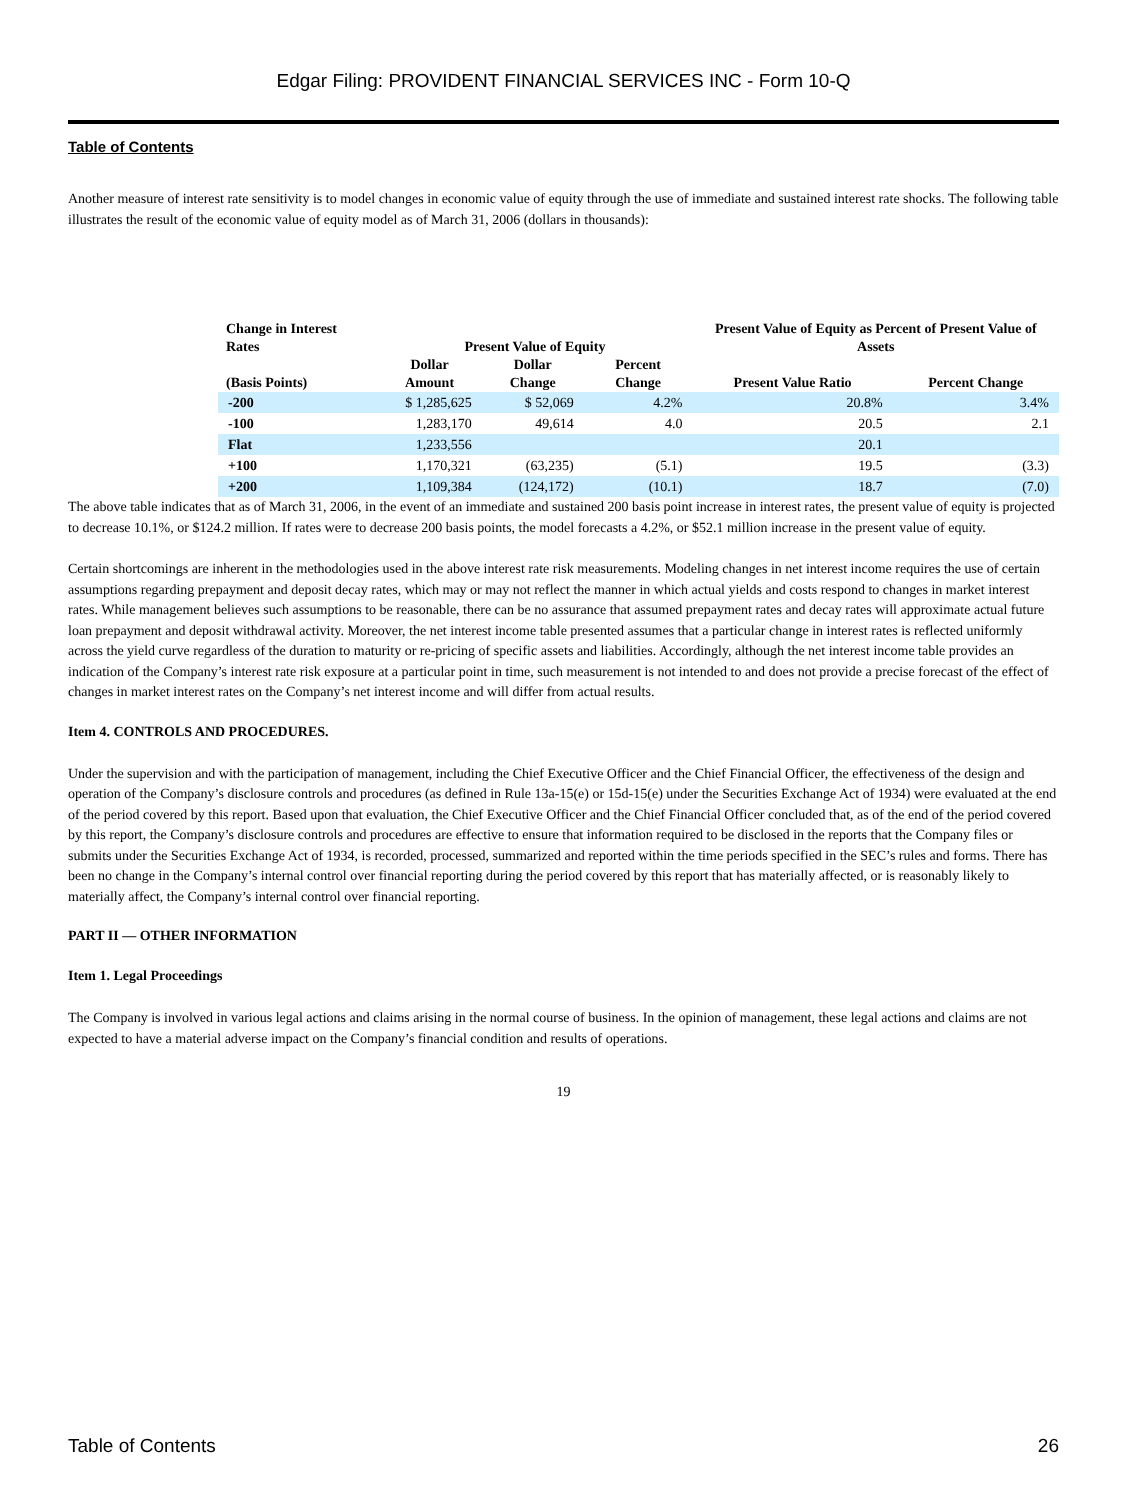Edgar Filing: PROVIDENT FINANCIAL SERVICES INC - Form 10-Q
Table of Contents
Another measure of interest rate sensitivity is to model changes in economic value of equity through the use of immediate and sustained interest rate shocks. The following table illustrates the result of the economic value of equity model as of March 31, 2006 (dollars in thousands):
| Change in Interest Rates | Present Value of Equity | | | Present Value of Equity as Percent of Present Value of Assets | |
| --- | --- | --- | --- | --- | --- |
| (Basis Points) | Dollar Amount | Dollar Change | Percent Change | Present Value Ratio | Percent Change |
| -200 | $ 1,285,625 | $ 52,069 | 4.2% | 20.8% | 3.4% |
| -100 | 1,283,170 | 49,614 | 4.0 | 20.5 | 2.1 |
| Flat | 1,233,556 | | | 20.1 | |
| +100 | 1,170,321 | (63,235) | (5.1) | 19.5 | (3.3) |
| +200 | 1,109,384 | (124,172) | (10.1) | 18.7 | (7.0) |
The above table indicates that as of March 31, 2006, in the event of an immediate and sustained 200 basis point increase in interest rates, the present value of equity is projected to decrease 10.1%, or $124.2 million. If rates were to decrease 200 basis points, the model forecasts a 4.2%, or $52.1 million increase in the present value of equity.
Certain shortcomings are inherent in the methodologies used in the above interest rate risk measurements. Modeling changes in net interest income requires the use of certain assumptions regarding prepayment and deposit decay rates, which may or may not reflect the manner in which actual yields and costs respond to changes in market interest rates. While management believes such assumptions to be reasonable, there can be no assurance that assumed prepayment rates and decay rates will approximate actual future loan prepayment and deposit withdrawal activity. Moreover, the net interest income table presented assumes that a particular change in interest rates is reflected uniformly across the yield curve regardless of the duration to maturity or re-pricing of specific assets and liabilities. Accordingly, although the net interest income table provides an indication of the Company’s interest rate risk exposure at a particular point in time, such measurement is not intended to and does not provide a precise forecast of the effect of changes in market interest rates on the Company’s net interest income and will differ from actual results.
Item 4. CONTROLS AND PROCEDURES.
Under the supervision and with the participation of management, including the Chief Executive Officer and the Chief Financial Officer, the effectiveness of the design and operation of the Company’s disclosure controls and procedures (as defined in Rule 13a-15(e) or 15d-15(e) under the Securities Exchange Act of 1934) were evaluated at the end of the period covered by this report. Based upon that evaluation, the Chief Executive Officer and the Chief Financial Officer concluded that, as of the end of the period covered by this report, the Company’s disclosure controls and procedures are effective to ensure that information required to be disclosed in the reports that the Company files or submits under the Securities Exchange Act of 1934, is recorded, processed, summarized and reported within the time periods specified in the SEC’s rules and forms. There has been no change in the Company’s internal control over financial reporting during the period covered by this report that has materially affected, or is reasonably likely to materially affect, the Company’s internal control over financial reporting.
PART II — OTHER INFORMATION
Item 1. Legal Proceedings
The Company is involved in various legal actions and claims arising in the normal course of business. In the opinion of management, these legal actions and claims are not expected to have a material adverse impact on the Company’s financial condition and results of operations.
19
Table of Contents 26